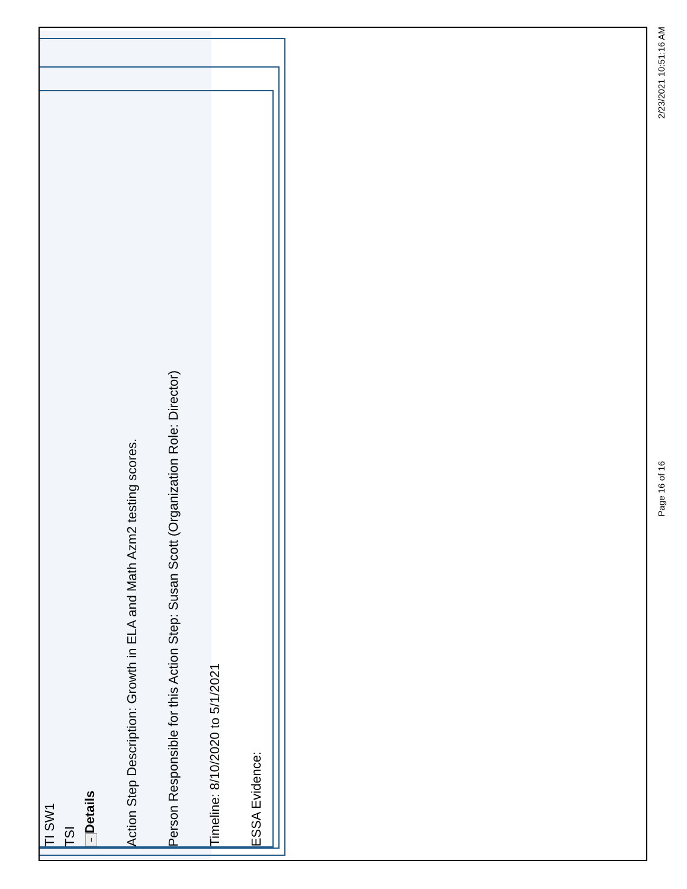TI SW1
TSI
− Details
Action Step Description: Growth in ELA and Math Azm2 testing scores.
Person Responsible for this Action Step: Susan Scott (Organization Role: Director)
Timeline: 8/10/2020 to 5/1/2021
ESSA Evidence:
. Page 16 of 16 2/23/2021 10:51:16 AM